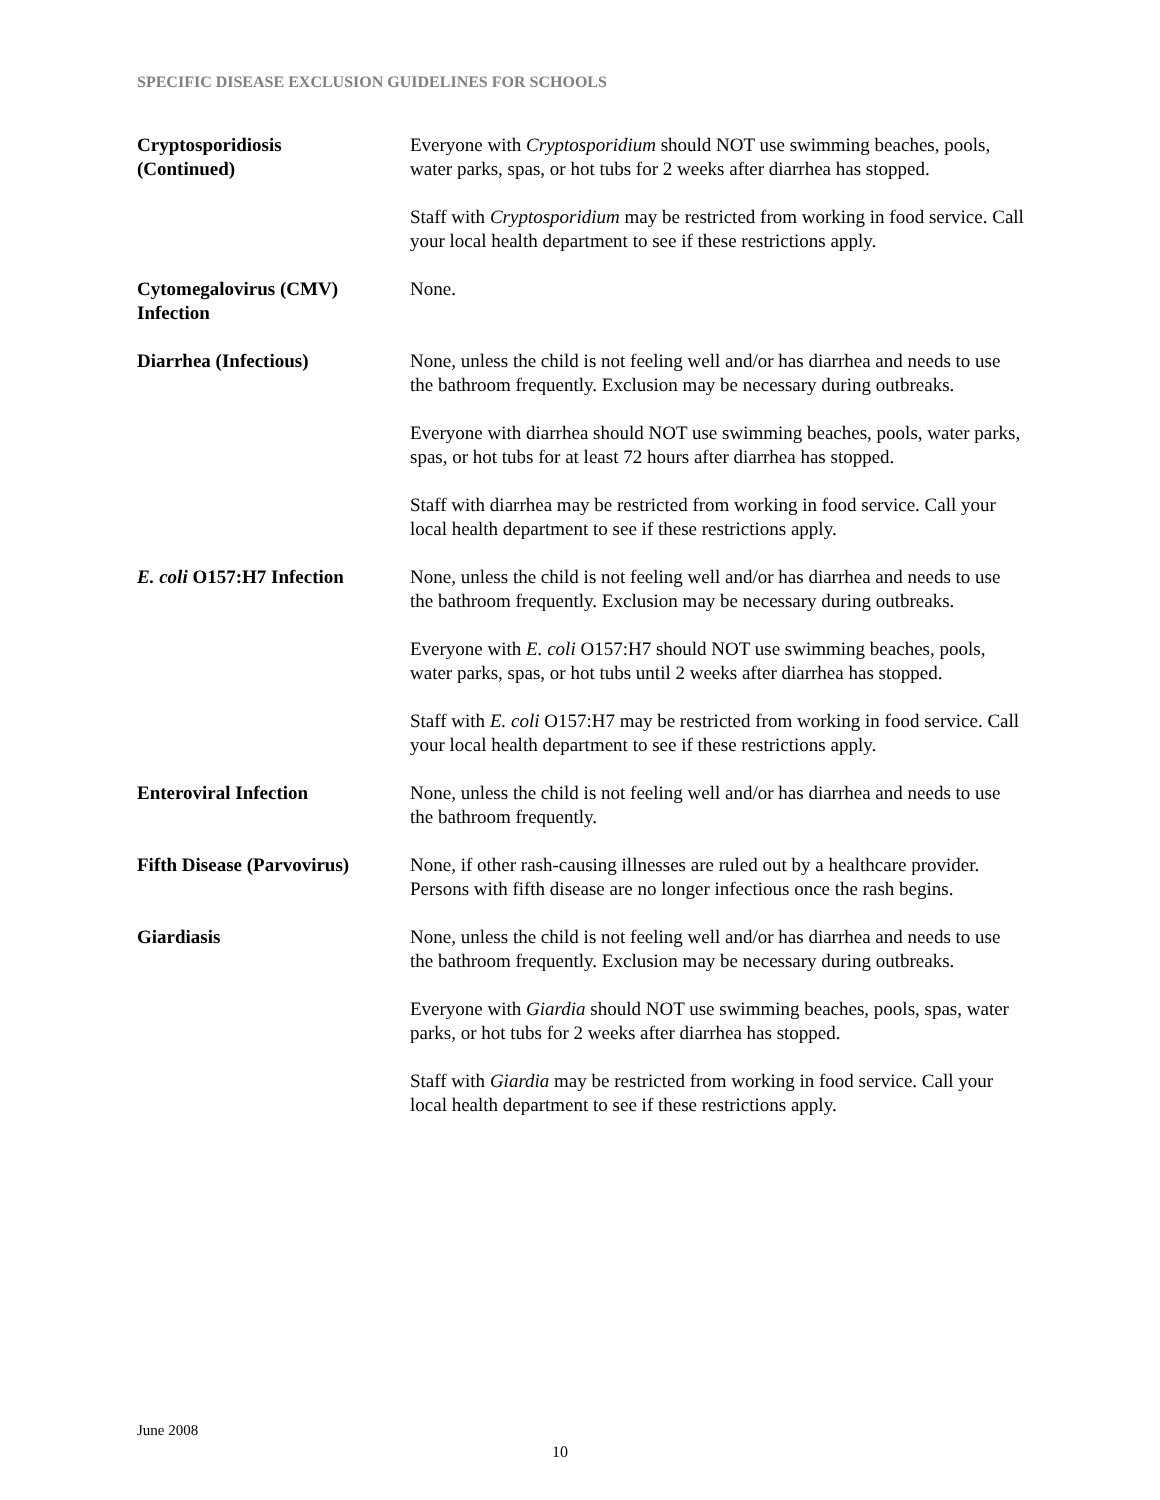SPECIFIC DISEASE EXCLUSION GUIDELINES FOR SCHOOLS
Cryptosporidiosis
(Continued)
Everyone with Cryptosporidium should NOT use swimming beaches, pools, water parks, spas, or hot tubs for 2 weeks after diarrhea has stopped.
Staff with Cryptosporidium may be restricted from working in food service. Call your local health department to see if these restrictions apply.
Cytomegalovirus (CMV) Infection
None.
Diarrhea (Infectious) None, unless the child is not feeling well and/or has diarrhea and needs to use the bathroom frequently. Exclusion may be necessary during outbreaks.
Everyone with diarrhea should NOT use swimming beaches, pools, water parks, spas, or hot tubs for at least 72 hours after diarrhea has stopped.
Staff with diarrhea may be restricted from working in food service. Call your local health department to see if these restrictions apply.
E. coli O157:H7 Infection
None, unless the child is not feeling well and/or has diarrhea and needs to use the bathroom frequently. Exclusion may be necessary during outbreaks.
Everyone with E. coli O157:H7 should NOT use swimming beaches, pools, water parks, spas, or hot tubs until 2 weeks after diarrhea has stopped.
Staff with E. coli O157:H7 may be restricted from working in food service. Call your local health department to see if these restrictions apply.
Enteroviral Infection None, unless the child is not feeling well and/or has diarrhea and needs to use the bathroom frequently.
Fifth Disease (Parvovirus)
None, if other rash-causing illnesses are ruled out by a healthcare provider. Persons with fifth disease are no longer infectious once the rash begins.
Giardiasis None, unless the child is not feeling well and/or has diarrhea and needs to use the bathroom frequently. Exclusion may be necessary during outbreaks.
Everyone with Giardia should NOT use swimming beaches, pools, spas, water parks, or hot tubs for 2 weeks after diarrhea has stopped.
Staff with Giardia may be restricted from working in food service. Call your local health department to see if these restrictions apply.
June 2008
10